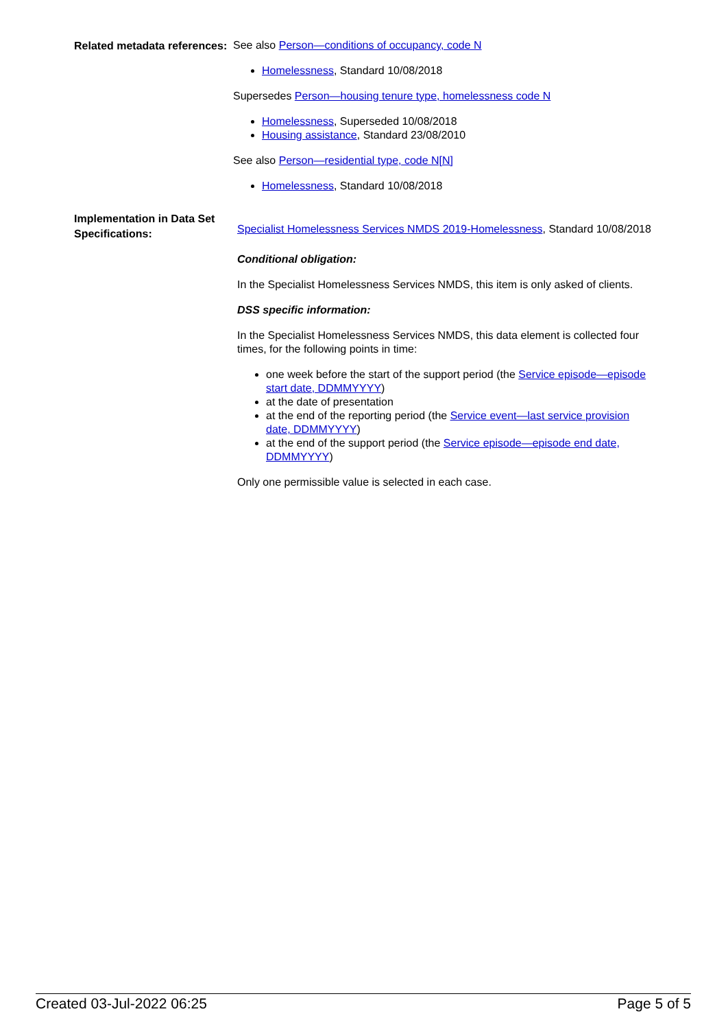Related metadata references:
See also Person—conditions of occupancy, code N
Homelessness, Standard 10/08/2018
Supersedes Person—housing tenure type, homelessness code N
Homelessness, Superseded 10/08/2018
Housing assistance, Standard 23/08/2010
See also Person—residential type, code N[N]
Homelessness, Standard 10/08/2018
Implementation in Data Set Specifications:
Specialist Homelessness Services NMDS 2019-Homelessness, Standard 10/08/2018
Conditional obligation:
In the Specialist Homelessness Services NMDS, this item is only asked of clients.
DSS specific information:
In the Specialist Homelessness Services NMDS, this data element is collected four times, for the following points in time:
one week before the start of the support period (the Service episode—episode start date, DDMMYYYY)
at the date of presentation
at the end of the reporting period (the Service event—last service provision date, DDMMYYYY)
at the end of the support period (the Service episode—episode end date, DDMMYYYY)
Only one permissible value is selected in each case.
Created 03-Jul-2022 06:25 Page 5 of 5